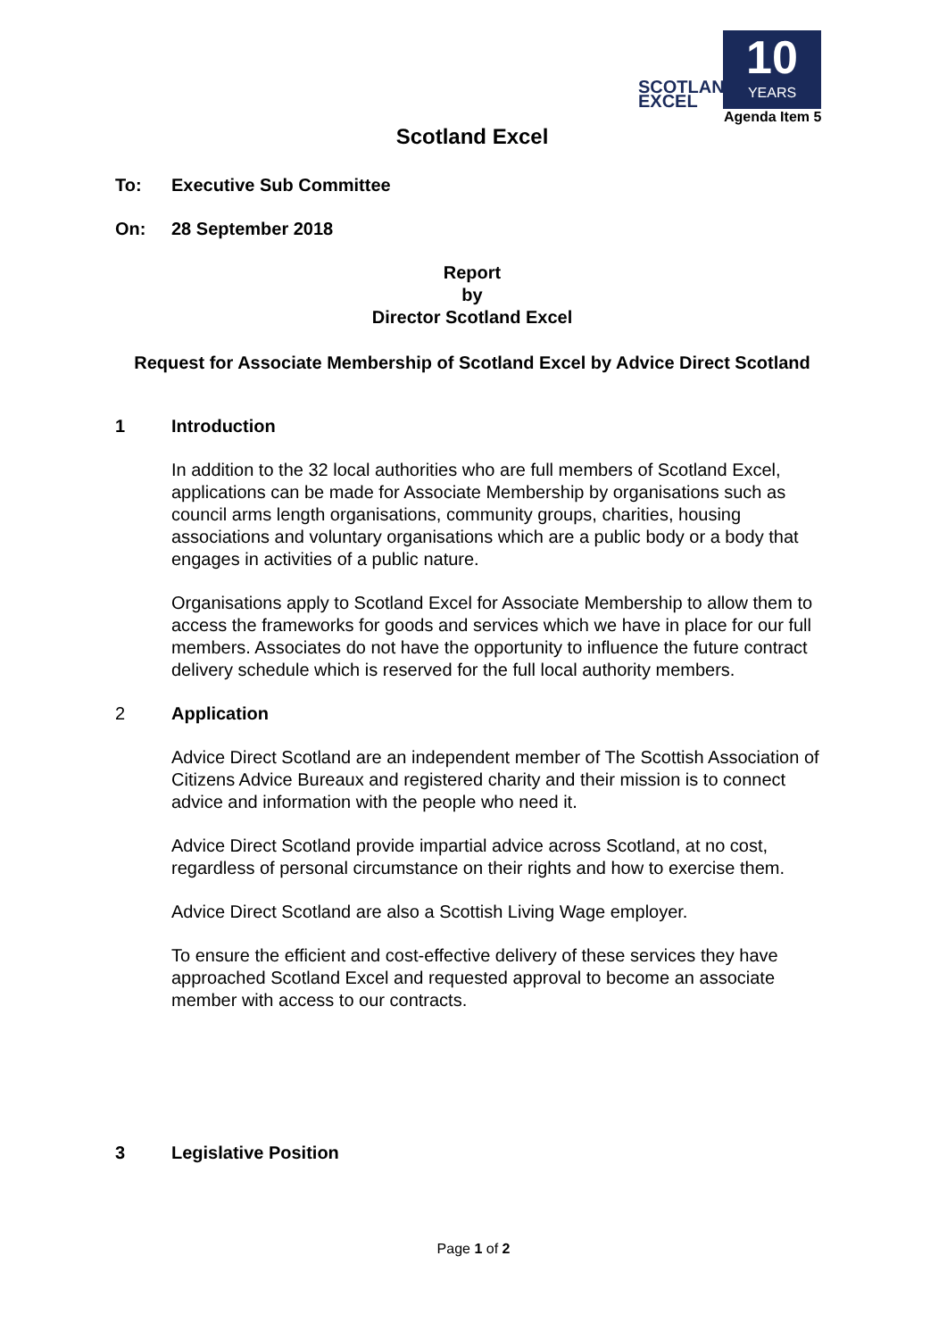SCOTLAND
EXCEL
10
YEARS
Agenda Item 5
Scotland Excel
To: Executive Sub Committee
On: 28 September 2018
Report
by
Director Scotland Excel
Request for Associate Membership of Scotland Excel by Advice Direct Scotland
1 Introduction
In addition to the 32 local authorities who are full members of Scotland Excel, applications can be made for Associate Membership by organisations such as council arms length organisations, community groups, charities, housing associations and voluntary organisations which are a public body or a body that engages in activities of a public nature.
Organisations apply to Scotland Excel for Associate Membership to allow them to access the frameworks for goods and services which we have in place for our full members. Associates do not have the opportunity to influence the future contract delivery schedule which is reserved for the full local authority members.
2 Application
Advice Direct Scotland are an independent member of The Scottish Association of Citizens Advice Bureaux and registered charity and their mission is to connect advice and information with the people who need it.
Advice Direct Scotland provide impartial advice across Scotland, at no cost, regardless of personal circumstance on their rights and how to exercise them.
Advice Direct Scotland are also a Scottish Living Wage employer.
To ensure the efficient and cost-effective delivery of these services they have approached Scotland Excel and requested approval to become an associate member with access to our contracts.
3 Legislative Position
Page 1 of 2